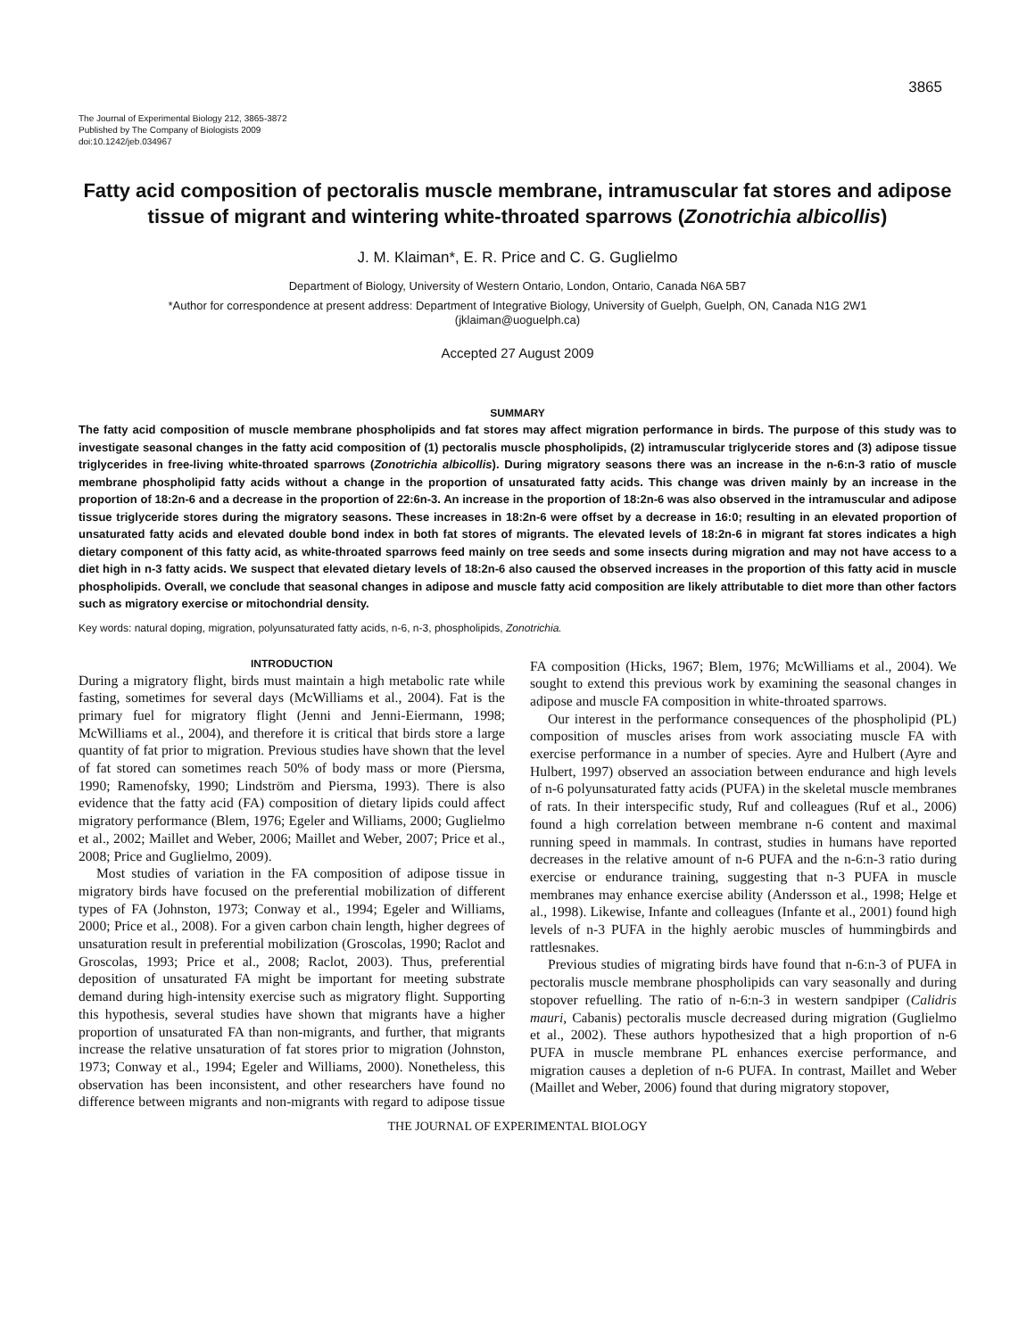3865
The Journal of Experimental Biology 212, 3865-3872
Published by The Company of Biologists 2009
doi:10.1242/jeb.034967
Fatty acid composition of pectoralis muscle membrane, intramuscular fat stores and adipose tissue of migrant and wintering white-throated sparrows (Zonotrichia albicollis)
J. M. Klaiman*, E. R. Price and C. G. Guglielmo
Department of Biology, University of Western Ontario, London, Ontario, Canada N6A 5B7
*Author for correspondence at present address: Department of Integrative Biology, University of Guelph, Guelph, ON, Canada N1G 2W1
(jklaiman@uoguelph.ca)
Accepted 27 August 2009
SUMMARY
The fatty acid composition of muscle membrane phospholipids and fat stores may affect migration performance in birds. The purpose of this study was to investigate seasonal changes in the fatty acid composition of (1) pectoralis muscle phospholipids, (2) intramuscular triglyceride stores and (3) adipose tissue triglycerides in free-living white-throated sparrows (Zonotrichia albicollis). During migratory seasons there was an increase in the n-6:n-3 ratio of muscle membrane phospholipid fatty acids without a change in the proportion of unsaturated fatty acids. This change was driven mainly by an increase in the proportion of 18:2n-6 and a decrease in the proportion of 22:6n-3. An increase in the proportion of 18:2n-6 was also observed in the intramuscular and adipose tissue triglyceride stores during the migratory seasons. These increases in 18:2n-6 were offset by a decrease in 16:0; resulting in an elevated proportion of unsaturated fatty acids and elevated double bond index in both fat stores of migrants. The elevated levels of 18:2n-6 in migrant fat stores indicates a high dietary component of this fatty acid, as white-throated sparrows feed mainly on tree seeds and some insects during migration and may not have access to a diet high in n-3 fatty acids. We suspect that elevated dietary levels of 18:2n-6 also caused the observed increases in the proportion of this fatty acid in muscle phospholipids. Overall, we conclude that seasonal changes in adipose and muscle fatty acid composition are likely attributable to diet more than other factors such as migratory exercise or mitochondrial density.
Key words: natural doping, migration, polyunsaturated fatty acids, n-6, n-3, phospholipids, Zonotrichia.
INTRODUCTION
During a migratory flight, birds must maintain a high metabolic rate while fasting, sometimes for several days (McWilliams et al., 2004). Fat is the primary fuel for migratory flight (Jenni and Jenni-Eiermann, 1998; McWilliams et al., 2004), and therefore it is critical that birds store a large quantity of fat prior to migration. Previous studies have shown that the level of fat stored can sometimes reach 50% of body mass or more (Piersma, 1990; Ramenofsky, 1990; Lindström and Piersma, 1993). There is also evidence that the fatty acid (FA) composition of dietary lipids could affect migratory performance (Blem, 1976; Egeler and Williams, 2000; Guglielmo et al., 2002; Maillet and Weber, 2006; Maillet and Weber, 2007; Price et al., 2008; Price and Guglielmo, 2009).
Most studies of variation in the FA composition of adipose tissue in migratory birds have focused on the preferential mobilization of different types of FA (Johnston, 1973; Conway et al., 1994; Egeler and Williams, 2000; Price et al., 2008). For a given carbon chain length, higher degrees of unsaturation result in preferential mobilization (Groscolas, 1990; Raclot and Groscolas, 1993; Price et al., 2008; Raclot, 2003). Thus, preferential deposition of unsaturated FA might be important for meeting substrate demand during high-intensity exercise such as migratory flight. Supporting this hypothesis, several studies have shown that migrants have a higher proportion of unsaturated FA than non-migrants, and further, that migrants increase the relative unsaturation of fat stores prior to migration (Johnston, 1973; Conway et al., 1994; Egeler and Williams, 2000). Nonetheless, this observation has been inconsistent, and other researchers have found no difference between migrants and non-migrants with regard to adipose tissue FA composition (Hicks, 1967; Blem, 1976; McWilliams et al., 2004). We sought to extend this previous work by examining the seasonal changes in adipose and muscle FA composition in white-throated sparrows.
Our interest in the performance consequences of the phospholipid (PL) composition of muscles arises from work associating muscle FA with exercise performance in a number of species. Ayre and Hulbert (Ayre and Hulbert, 1997) observed an association between endurance and high levels of n-6 polyunsaturated fatty acids (PUFA) in the skeletal muscle membranes of rats. In their interspecific study, Ruf and colleagues (Ruf et al., 2006) found a high correlation between membrane n-6 content and maximal running speed in mammals. In contrast, studies in humans have reported decreases in the relative amount of n-6 PUFA and the n-6:n-3 ratio during exercise or endurance training, suggesting that n-3 PUFA in muscle membranes may enhance exercise ability (Andersson et al., 1998; Helge et al., 1998). Likewise, Infante and colleagues (Infante et al., 2001) found high levels of n-3 PUFA in the highly aerobic muscles of hummingbirds and rattlesnakes.
Previous studies of migrating birds have found that n-6:n-3 of PUFA in pectoralis muscle membrane phospholipids can vary seasonally and during stopover refuelling. The ratio of n-6:n-3 in western sandpiper (Calidris mauri, Cabanis) pectoralis muscle decreased during migration (Guglielmo et al., 2002). These authors hypothesized that a high proportion of n-6 PUFA in muscle membrane PL enhances exercise performance, and migration causes a depletion of n-6 PUFA. In contrast, Maillet and Weber (Maillet and Weber, 2006) found that during migratory stopover,
THE JOURNAL OF EXPERIMENTAL BIOLOGY